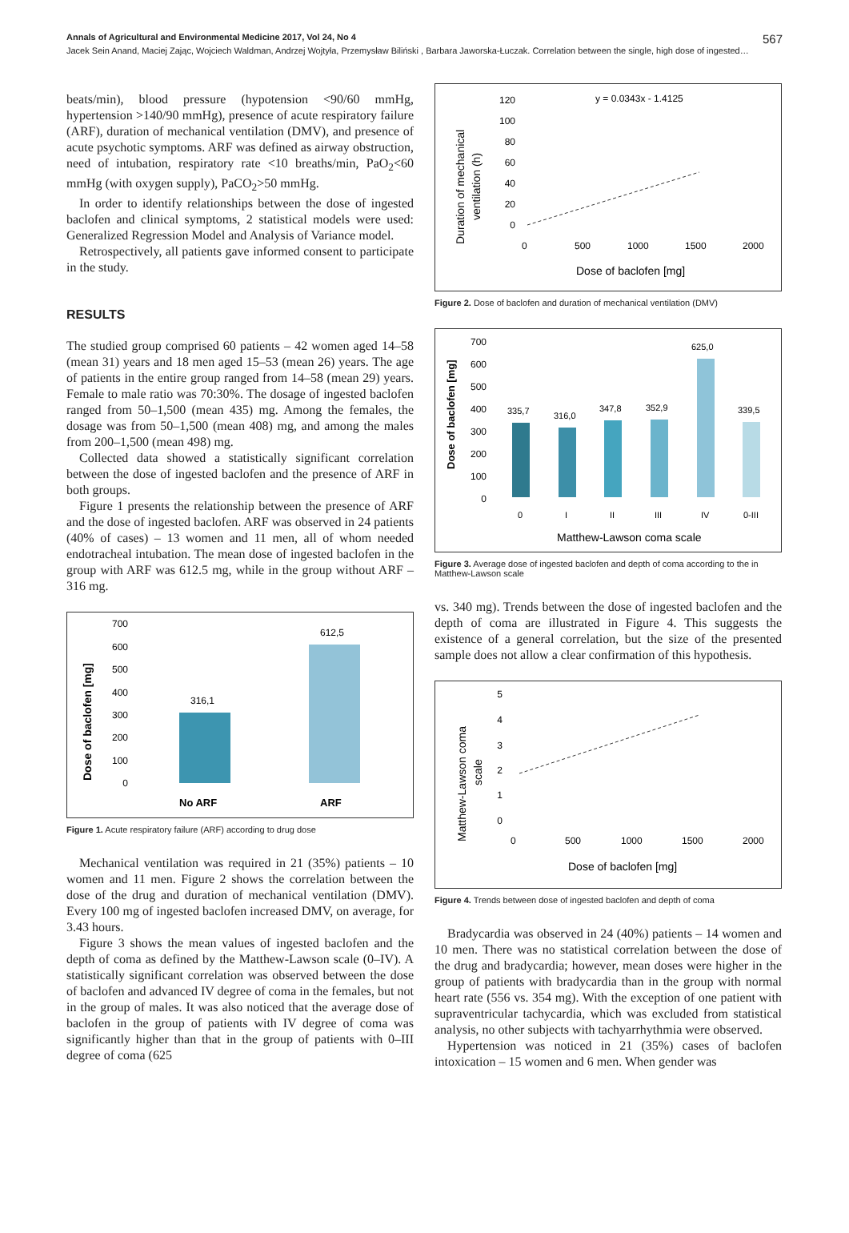Annals of Agricultural and Environmental Medicine 2017, Vol 24, No 4 567
Jacek Sein Anand, Maciej Zając, Wojciech Waldman, Andrzej Wojtyła, Przemysław Biliński , Barbara Jaworska-Łuczak. Correlation between the single, high dose of ingested…
beats/min), blood pressure (hypotension <90/60 mmHg, hypertension >140/90 mmHg), presence of acute respiratory failure (ARF), duration of mechanical ventilation (DMV), and presence of acute psychotic symptoms. ARF was defined as airway obstruction, need of intubation, respiratory rate <10 breaths/min, PaO<sub>2</sub><60 mmHg (with oxygen supply), PaCO<sub>2</sub>>50 mmHg.
In order to identify relationships between the dose of ingested baclofen and clinical symptoms, 2 statistical models were used: Generalized Regression Model and Analysis of Variance model.
Retrospectively, all patients gave informed consent to participate in the study.
RESULTS
The studied group comprised 60 patients – 42 women aged 14–58 (mean 31) years and 18 men aged 15–53 (mean 26) years. The age of patients in the entire group ranged from 14–58 (mean 29) years. Female to male ratio was 70:30%. The dosage of ingested baclofen ranged from 50–1,500 (mean 435) mg. Among the females, the dosage was from 50–1,500 (mean 408) mg, and among the males from 200–1,500 (mean 498) mg.
Collected data showed a statistically significant correlation between the dose of ingested baclofen and the presence of ARF in both groups.
Figure 1 presents the relationship between the presence of ARF and the dose of ingested baclofen. ARF was observed in 24 patients (40% of cases) – 13 women and 11 men, all of whom needed endotracheal intubation. The mean dose of ingested baclofen in the group with ARF was 612.5 mg, while in the group without ARF – 316 mg.
Dose of baclofen [mg]
700
600
500
400
300
200
100
0
316,1
612,5
No ARF
ARF
Figure 1. Acute respiratory failure (ARF) according to drug dose
Mechanical ventilation was required in 21 (35%) patients – 10 women and 11 men. Figure 2 shows the correlation between the dose of the drug and duration of mechanical ventilation (DMV). Every 100 mg of ingested baclofen increased DMV, on average, for 3.43 hours.
Figure 3 shows the mean values of ingested baclofen and the depth of coma as defined by the Matthew-Lawson scale (0–IV). A statistically significant correlation was observed between the dose of baclofen and advanced IV degree of coma in the females, but not in the group of males. It was also noticed that the average dose of baclofen in the group of patients with IV degree of coma was significantly higher than that in the group of patients with 0–III degree of coma (625
Duration of mechanical
ventilation (h)
120
100
80
60
40
20
0
y = 0.0343x - 1.4125
0
500
1000
1500
2000
Dose of baclofen [mg]
Figure 2. Dose of baclofen and duration of mechanical ventilation (DMV)
Dose of baclofen [mg]
700
600
500
400
300
200
100
0
335,7
316,0
347,8
352,9
625,0
339,5
0
I
II
III
IV
0-III
Matthew-Lawson coma scale
Figure 3. Average dose of ingested baclofen and depth of coma according to the in Matthew-Lawson scale
vs. 340 mg). Trends between the dose of ingested baclofen and the depth of coma are illustrated in Figure 4. This suggests the existence of a general correlation, but the size of the presented sample does not allow a clear confirmation of this hypothesis.
Matthew-Lawson coma
scale
5
4
3
2
1
0
0
500
1000
1500
2000
Dose of baclofen [mg]
Figure 4. Trends between dose of ingested baclofen and depth of coma
Bradycardia was observed in 24 (40%) patients – 14 women and 10 men. There was no statistical correlation between the dose of the drug and bradycardia; however, mean doses were higher in the group of patients with bradycardia than in the group with normal heart rate (556 vs. 354 mg). With the exception of one patient with supraventricular tachycardia, which was excluded from statistical analysis, no other subjects with tachyarrhythmia were observed.
Hypertension was noticed in 21 (35%) cases of baclofen intoxication – 15 women and 6 men. When gender was